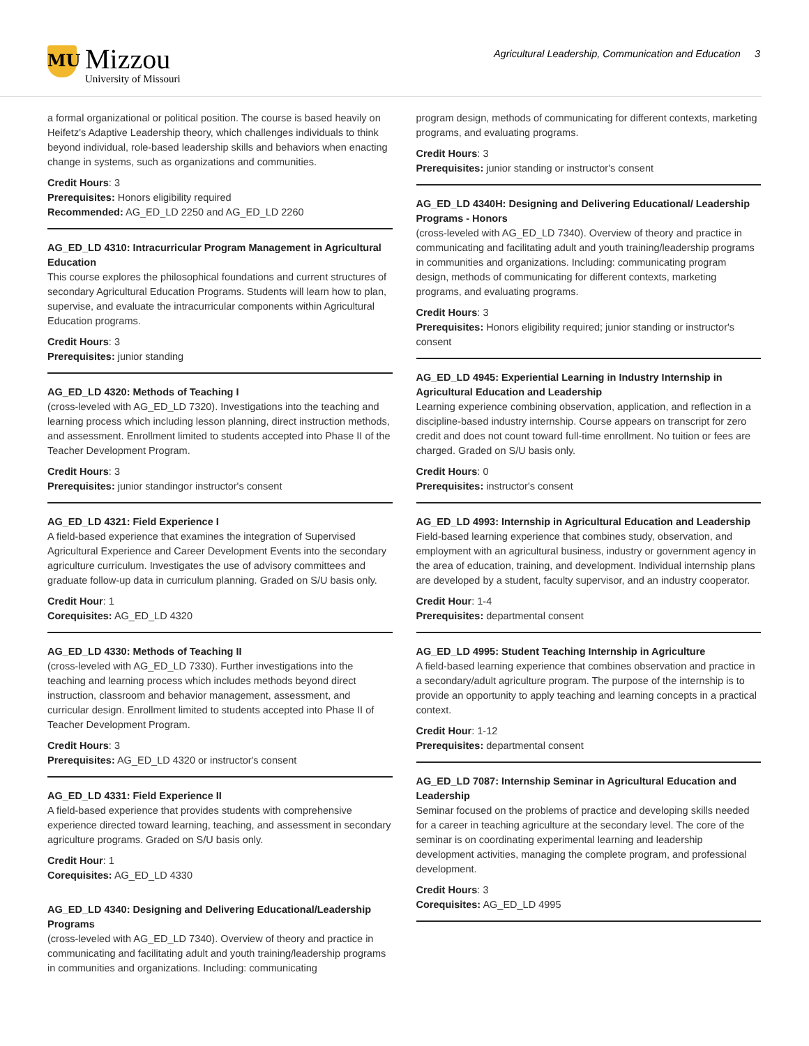MU
Mizzou
University of Missouri
Agricultural Leadership, Communication and Education 3
a formal organizational or political position. The course is based heavily on Heifetz's Adaptive Leadership theory, which challenges individuals to think beyond individual, role-based leadership skills and behaviors when enacting change in systems, such as organizations and communities.
Credit Hours: 3
Prerequisites: Honors eligibility required
Recommended: AG_ED_LD 2250 and AG_ED_LD 2260
AG_ED_LD 4310: Intracurricular Program Management in Agricultural Education
This course explores the philosophical foundations and current structures of secondary Agricultural Education Programs. Students will learn how to plan, supervise, and evaluate the intracurricular components within Agricultural Education programs.
Credit Hours: 3
Prerequisites: junior standing
AG_ED_LD 4320: Methods of Teaching I
(cross-leveled with AG_ED_LD 7320). Investigations into the teaching and learning process which including lesson planning, direct instruction methods, and assessment. Enrollment limited to students accepted into Phase II of the Teacher Development Program.
Credit Hours: 3
Prerequisites: junior standingor instructor's consent
AG_ED_LD 4321: Field Experience I
A field-based experience that examines the integration of Supervised Agricultural Experience and Career Development Events into the secondary agriculture curriculum. Investigates the use of advisory committees and graduate follow-up data in curriculum planning. Graded on S/U basis only.
Credit Hour: 1
Corequisites: AG_ED_LD 4320
AG_ED_LD 4330: Methods of Teaching II
(cross-leveled with AG_ED_LD 7330). Further investigations into the teaching and learning process which includes methods beyond direct instruction, classroom and behavior management, assessment, and curricular design. Enrollment limited to students accepted into Phase II of Teacher Development Program.
Credit Hours: 3
Prerequisites: AG_ED_LD 4320 or instructor's consent
AG_ED_LD 4331: Field Experience II
A field-based experience that provides students with comprehensive experience directed toward learning, teaching, and assessment in secondary agriculture programs. Graded on S/U basis only.
Credit Hour: 1
Corequisites: AG_ED_LD 4330
AG_ED_LD 4340: Designing and Delivering Educational/Leadership Programs
(cross-leveled with AG_ED_LD 7340). Overview of theory and practice in communicating and facilitating adult and youth training/leadership programs in communities and organizations. Including: communicating
program design, methods of communicating for different contexts, marketing programs, and evaluating programs.
Credit Hours: 3
Prerequisites: junior standing or instructor's consent
AG_ED_LD 4340H: Designing and Delivering Educational/ Leadership Programs - Honors
(cross-leveled with AG_ED_LD 7340). Overview of theory and practice in communicating and facilitating adult and youth training/leadership programs in communities and organizations. Including: communicating program design, methods of communicating for different contexts, marketing programs, and evaluating programs.
Credit Hours: 3
Prerequisites: Honors eligibility required; junior standing or instructor's consent
AG_ED_LD 4945: Experiential Learning in Industry Internship in Agricultural Education and Leadership
Learning experience combining observation, application, and reflection in a discipline-based industry internship. Course appears on transcript for zero credit and does not count toward full-time enrollment. No tuition or fees are charged. Graded on S/U basis only.
Credit Hours: 0
Prerequisites: instructor's consent
AG_ED_LD 4993: Internship in Agricultural Education and Leadership
Field-based learning experience that combines study, observation, and employment with an agricultural business, industry or government agency in the area of education, training, and development. Individual internship plans are developed by a student, faculty supervisor, and an industry cooperator.
Credit Hour: 1-4
Prerequisites: departmental consent
AG_ED_LD 4995: Student Teaching Internship in Agriculture
A field-based learning experience that combines observation and practice in a secondary/adult agriculture program. The purpose of the internship is to provide an opportunity to apply teaching and learning concepts in a practical context.
Credit Hour: 1-12
Prerequisites: departmental consent
AG_ED_LD 7087: Internship Seminar in Agricultural Education and Leadership
Seminar focused on the problems of practice and developing skills needed for a career in teaching agriculture at the secondary level. The core of the seminar is on coordinating experimental learning and leadership development activities, managing the complete program, and professional development.
Credit Hours: 3
Corequisites: AG_ED_LD 4995